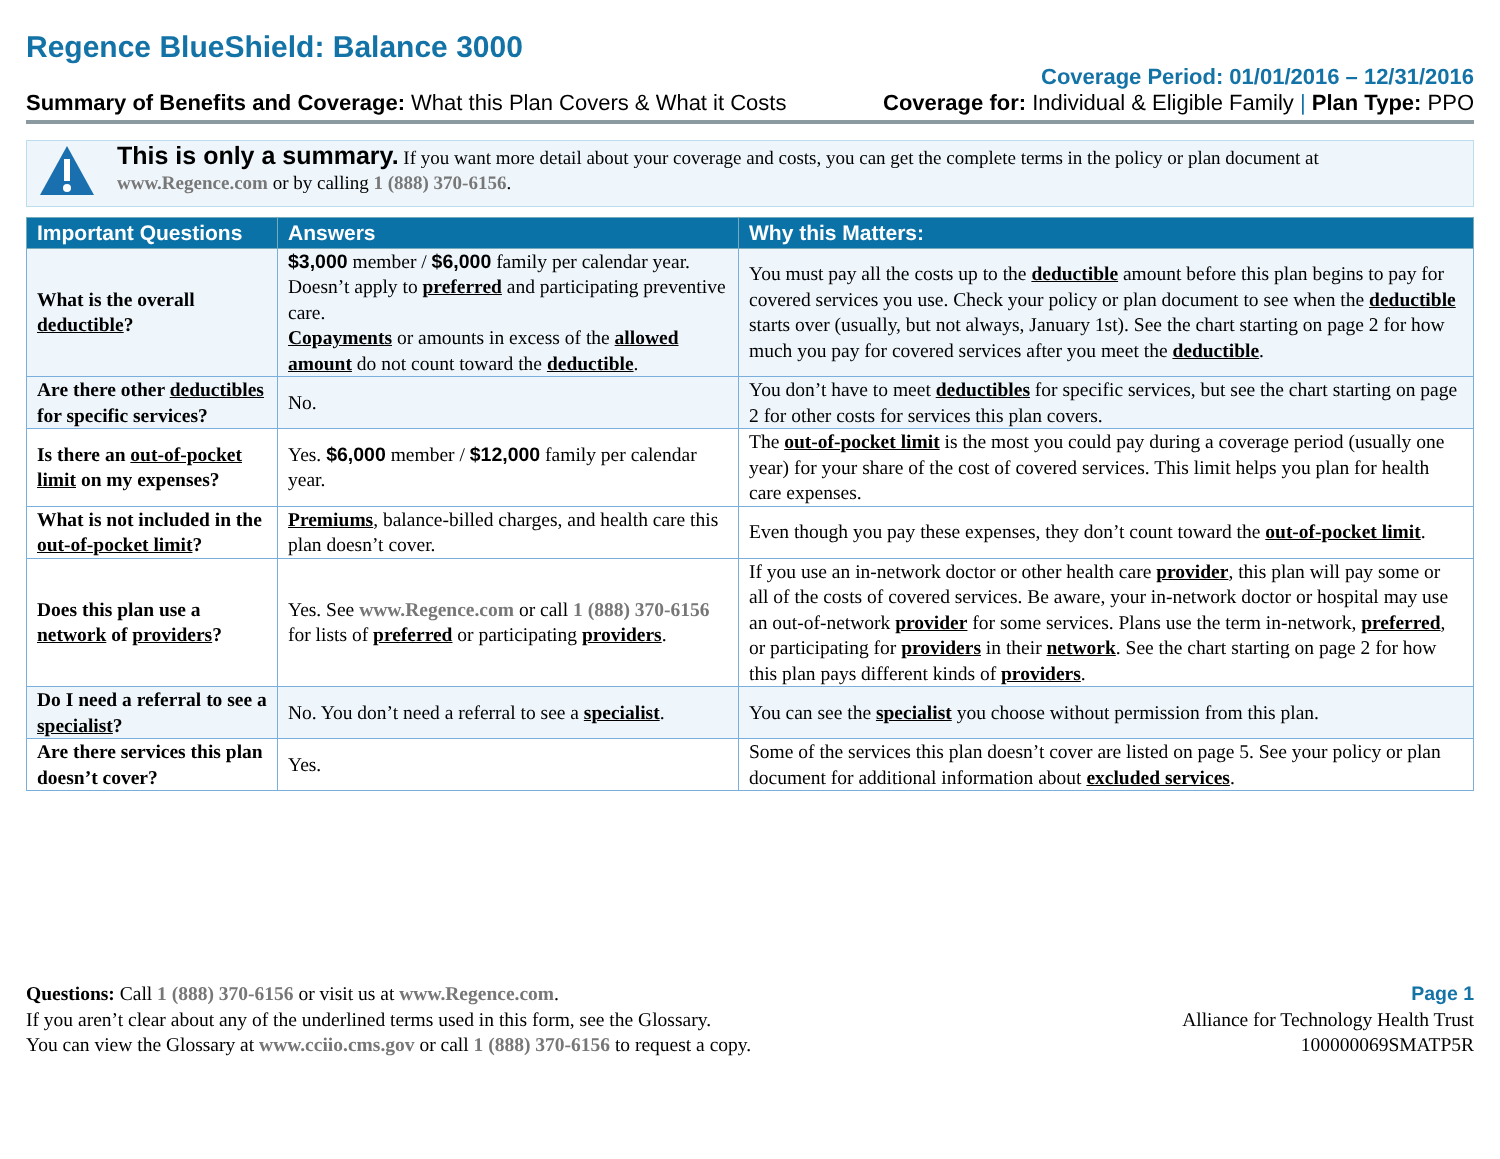Regence BlueShield: Balance 3000
Summary of Benefits and Coverage: What this Plan Covers & What it Costs
Coverage Period: 01/01/2016 – 12/31/2016
Coverage for: Individual & Eligible Family | Plan Type: PPO
This is only a summary. If you want more detail about your coverage and costs, you can get the complete terms in the policy or plan document at www.Regence.com or by calling 1 (888) 370-6156.
| Important Questions | Answers | Why this Matters: |
| --- | --- | --- |
| What is the overall deductible ? | $3,000 member / $6,000 family per calendar year. Doesn’t apply to preferred and participating preventive care. Copayments or amounts in excess of the allowed amount do not count toward the deductible . | You must pay all the costs up to the deductible amount before this plan begins to pay for covered services you use. Check your policy or plan document to see when the deductible starts over (usually, but not always, January 1st). See the chart starting on page 2 for how much you pay for covered services after you meet the deductible . |
| Are there other deductibles for specific services? | No. | You don’t have to meet deductibles for specific services, but see the chart starting on page 2 for other costs for services this plan covers. |
| Is there an out-of-pocket limit on my expenses? | Yes. $6,000 member / $12,000 family per calendar year. | The out-of-pocket limit is the most you could pay during a coverage period (usually one year) for your share of the cost of covered services. This limit helps you plan for health care expenses. |
| What is not included in the out-of-pocket limit ? | Premiums , balance-billed charges, and health care this plan doesn’t cover. | Even though you pay these expenses, they don’t count toward the out-of-pocket limit . |
| Does this plan use a network of providers ? | Yes. See www.Regence.com or call 1 (888) 370-6156 for lists of preferred or participating providers . | If you use an in-network doctor or other health care provider , this plan will pay some or all of the costs of covered services. Be aware, your in-network doctor or hospital may use an out-of-network provider for some services. Plans use the term in-network, preferred , or participating for providers in their network . See the chart starting on page 2 for how this plan pays different kinds of providers . |
| Do I need a referral to see a specialist ? | No. You don’t need a referral to see a specialist . | You can see the specialist you choose without permission from this plan. |
| Are there services this plan doesn’t cover? | Yes. | Some of the services this plan doesn’t cover are listed on page 5. See your policy or plan document for additional information about excluded services . |
Questions: Call 1 (888) 370-6156 or visit us at www.Regence.com.
If you aren’t clear about any of the underlined terms used in this form, see the Glossary.
You can view the Glossary at www.cciio.cms.gov or call 1 (888) 370-6156 to request a copy.
Page 1
Alliance for Technology Health Trust
100000069SMATP5R